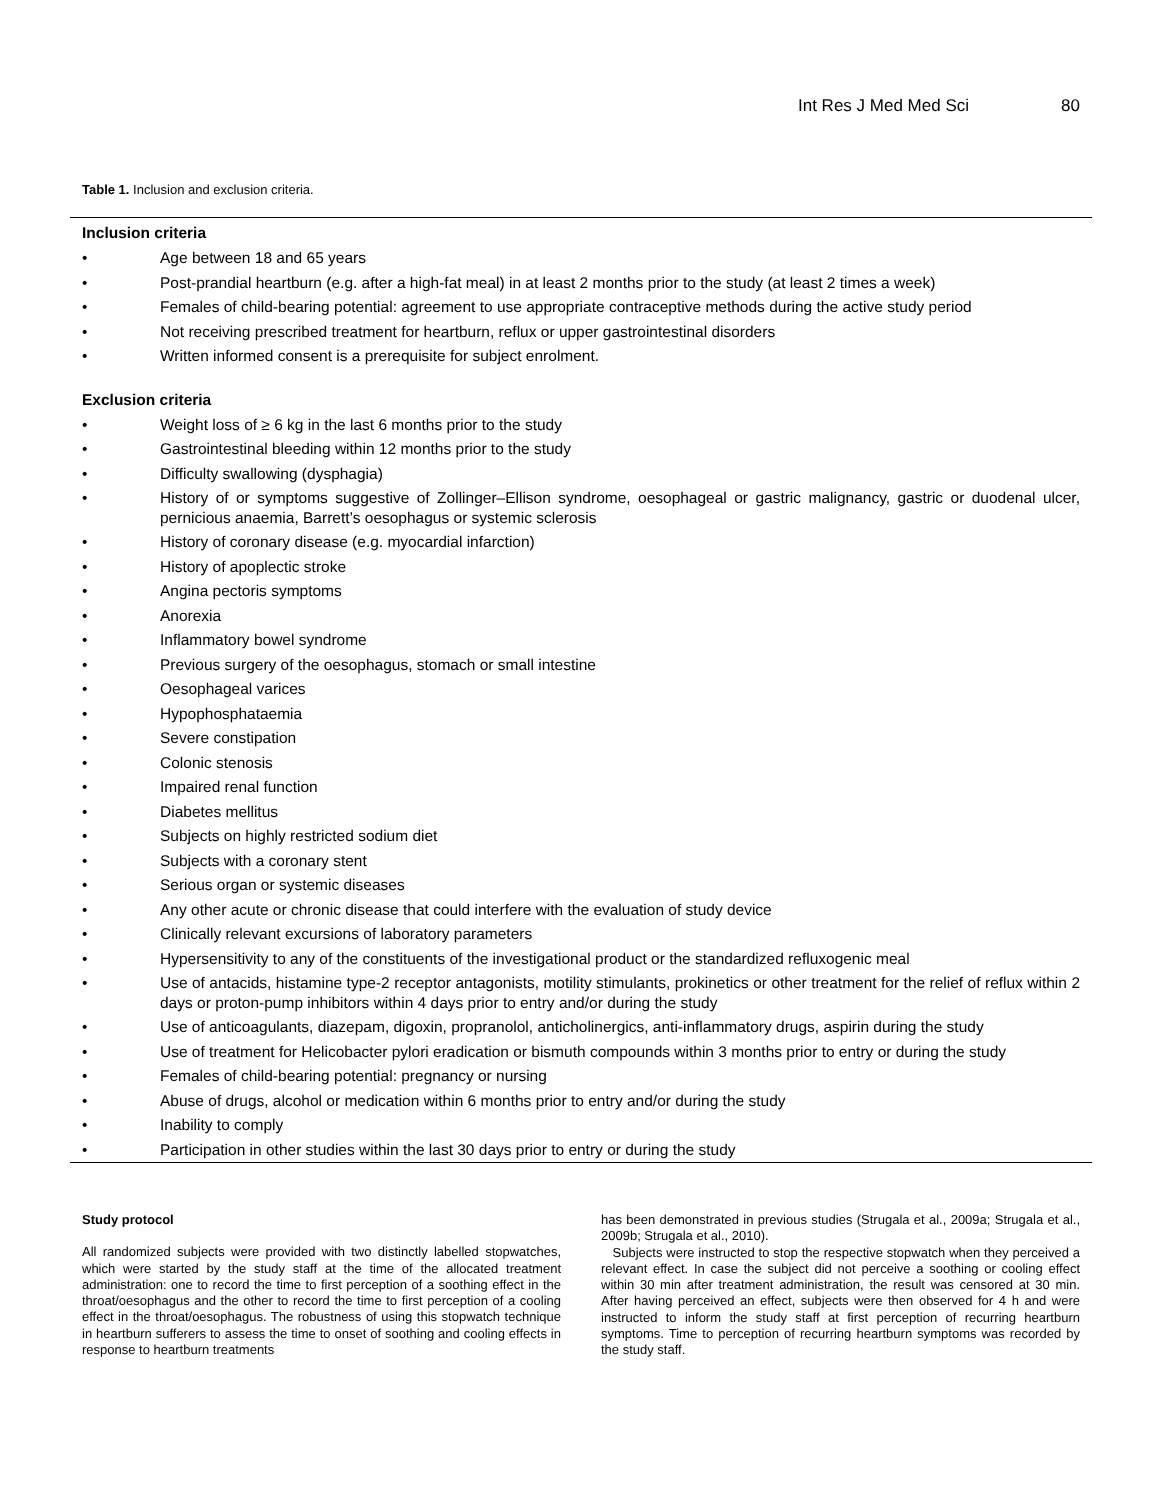Int Res J Med Med Sci 80
Table 1. Inclusion and exclusion criteria.
Inclusion criteria
• Age between 18 and 65 years
• Post-prandial heartburn (e.g. after a high-fat meal) in at least 2 months prior to the study (at least 2 times a week)
• Females of child-bearing potential: agreement to use appropriate contraceptive methods during the active study period
• Not receiving prescribed treatment for heartburn, reflux or upper gastrointestinal disorders
• Written informed consent is a prerequisite for subject enrolment.
Exclusion criteria
• Weight loss of ≥ 6 kg in the last 6 months prior to the study
• Gastrointestinal bleeding within 12 months prior to the study
• Difficulty swallowing (dysphagia)
• History of or symptoms suggestive of Zollinger–Ellison syndrome, oesophageal or gastric malignancy, gastric or duodenal ulcer, pernicious anaemia, Barrett’s oesophagus or systemic sclerosis
• History of coronary disease (e.g. myocardial infarction)
• History of apoplectic stroke
• Angina pectoris symptoms
• Anorexia
• Inflammatory bowel syndrome
• Previous surgery of the oesophagus, stomach or small intestine
• Oesophageal varices
• Hypophosphataemia
• Severe constipation
• Colonic stenosis
• Impaired renal function
• Diabetes mellitus
• Subjects on highly restricted sodium diet
• Subjects with a coronary stent
• Serious organ or systemic diseases
• Any other acute or chronic disease that could interfere with the evaluation of study device
• Clinically relevant excursions of laboratory parameters
• Hypersensitivity to any of the constituents of the investigational product or the standardized refluxogenic meal
• Use of antacids, histamine type-2 receptor antagonists, motility stimulants, prokinetics or other treatment for the relief of reflux within 2 days or proton-pump inhibitors within 4 days prior to entry and/or during the study
• Use of anticoagulants, diazepam, digoxin, propranolol, anticholinergics, anti-inflammatory drugs, aspirin during the study
• Use of treatment for Helicobacter pylori eradication or bismuth compounds within 3 months prior to entry or during the study
• Females of child-bearing potential: pregnancy or nursing
• Abuse of drugs, alcohol or medication within 6 months prior to entry and/or during the study
• Inability to comply
• Participation in other studies within the last 30 days prior to entry or during the study
Study protocol
All randomized subjects were provided with two distinctly labelled stopwatches, which were started by the study staff at the time of the allocated treatment administration: one to record the time to first perception of a soothing effect in the throat/oesophagus and the other to record the time to first perception of a cooling effect in the throat/oesophagus. The robustness of using this stopwatch technique in heartburn sufferers to assess the time to onset of soothing and cooling effects in response to heartburn treatments
has been demonstrated in previous studies (Strugala et al., 2009a; Strugala et al., 2009b; Strugala et al., 2010).
Subjects were instructed to stop the respective stopwatch when they perceived a relevant effect. In case the subject did not perceive a soothing or cooling effect within 30 min after treatment administration, the result was censored at 30 min. After having perceived an effect, subjects were then observed for 4 h and were instructed to inform the study staff at first perception of recurring heartburn symptoms. Time to perception of recurring heartburn symptoms was recorded by the study staff.